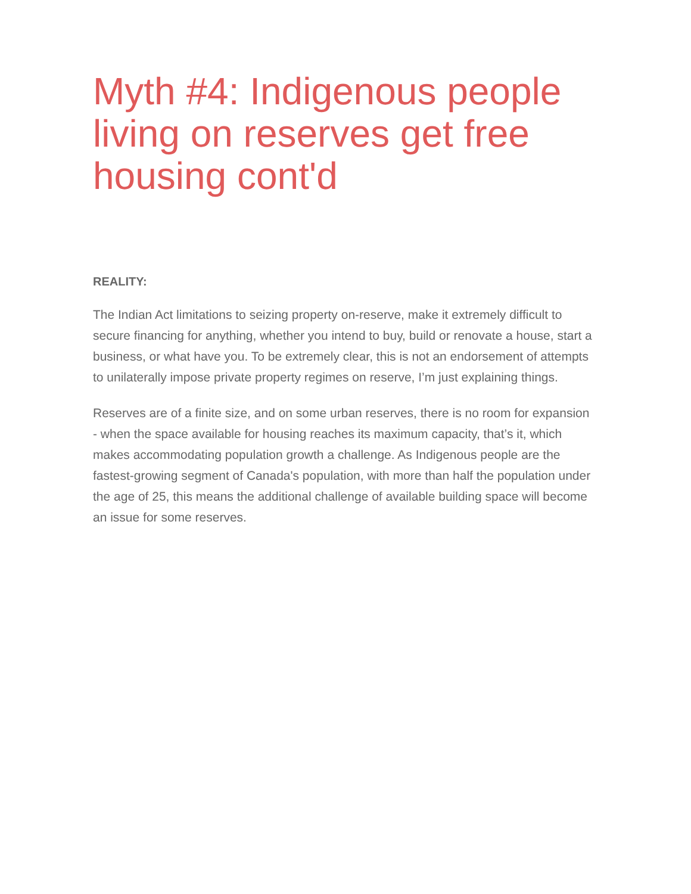Myth #4: Indigenous people living on reserves get free housing cont'd
REALITY:
The Indian Act limitations to seizing property on-reserve, make it extremely difficult to secure financing for anything, whether you intend to buy, build or renovate a house, start a business, or what have you. To be extremely clear, this is not an endorsement of attempts to unilaterally impose private property regimes on reserve, I’m just explaining things.
Reserves are of a finite size, and on some urban reserves, there is no room for expansion - when the space available for housing reaches its maximum capacity, that’s it, which makes accommodating population growth a challenge. As Indigenous people are the fastest-growing segment of Canada's population, with more than half the population under the age of 25, this means the additional challenge of available building space will become an issue for some reserves.